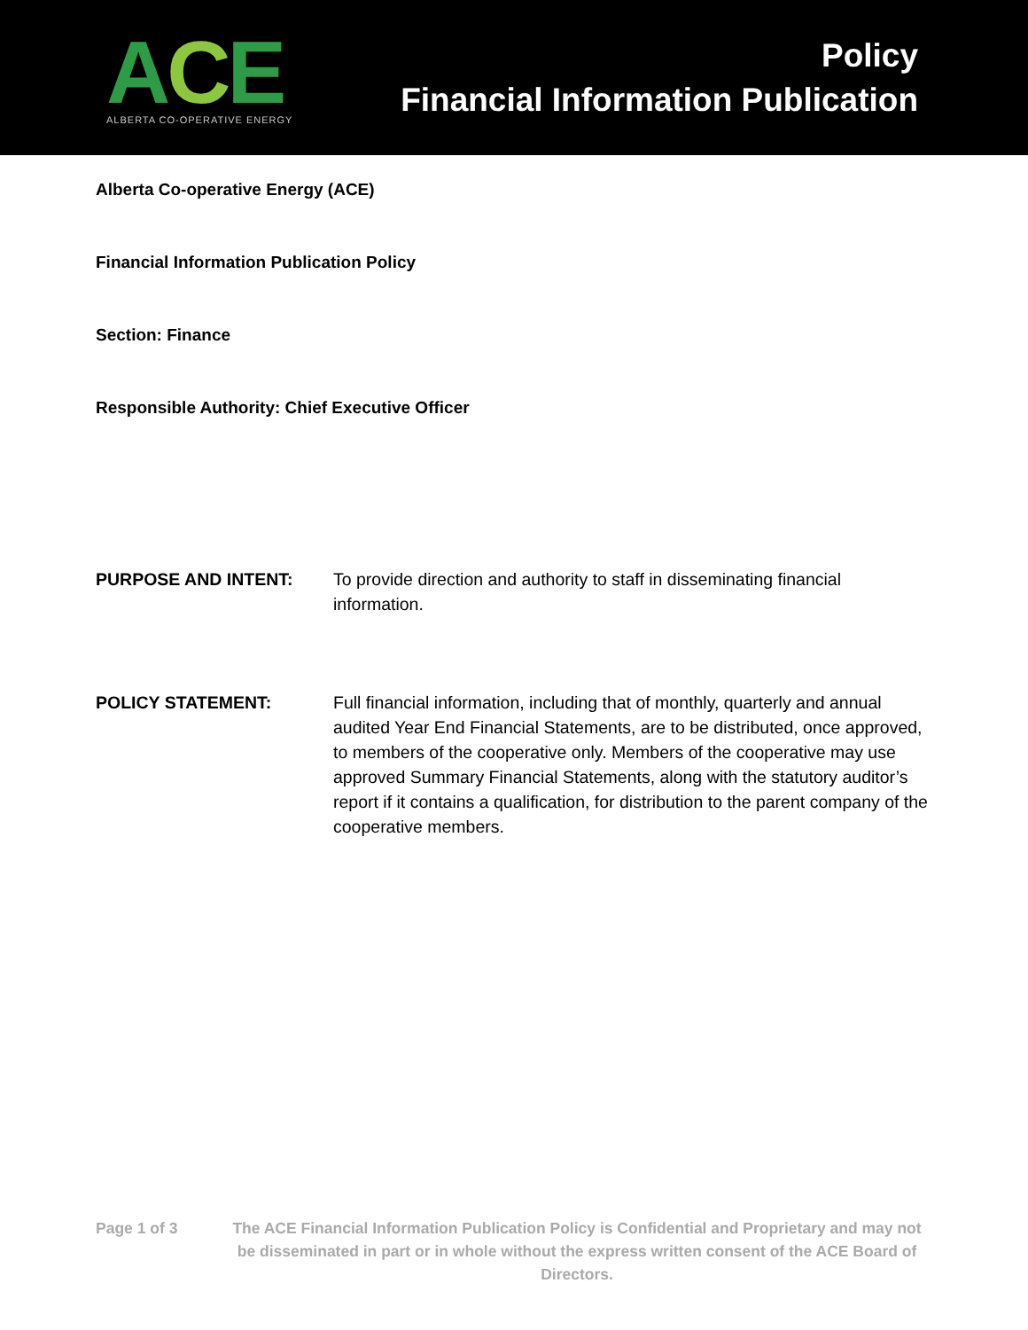ACE
ALBERTA CO-OPERATIVE ENERGY
Policy
Financial Information Publication
Alberta Co-operative Energy (ACE)
Financial Information Publication Policy
Section: Finance
Responsible Authority: Chief Executive Officer
PURPOSE AND INTENT: To provide direction and authority to staff in disseminating financial information.
POLICY STATEMENT: Full financial information, including that of monthly, quarterly and annual audited Year End Financial Statements, are to be distributed, once approved, to members of the cooperative only. Members of the cooperative may use approved Summary Financial Statements, along with the statutory auditor’s report if it contains a qualification, for distribution to the parent company of the cooperative members.
Page 1 of 3 The ACE Financial Information Publication Policy is Confidential and Proprietary and may not be disseminated in part or in whole without the express written consent of the ACE Board of Directors.